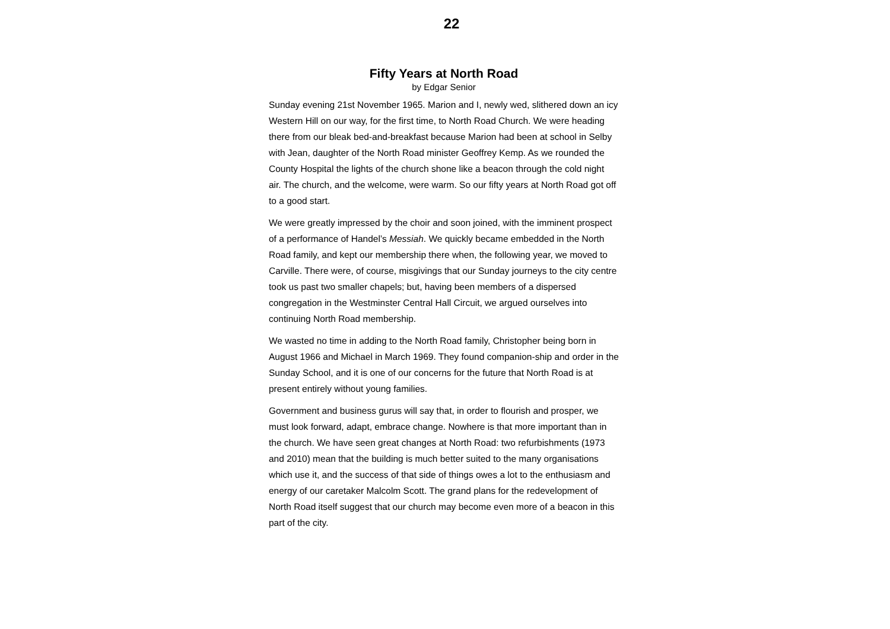22
Fifty Years at North Road
by Edgar Senior
Sunday evening 21st November 1965. Marion and I, newly wed, slithered down an icy Western Hill on our way, for the first time, to North Road Church. We were heading there from our bleak bed-and-breakfast because Marion had been at school in Selby with Jean, daughter of the North Road minister Geoffrey Kemp. As we rounded the County Hospital the lights of the church shone like a beacon through the cold night air. The church, and the welcome, were warm. So our fifty years at North Road got off to a good start.
We were greatly impressed by the choir and soon joined, with the imminent prospect of a performance of Handel’s Messiah. We quickly became embedded in the North Road family, and kept our membership there when, the following year, we moved to Carville. There were, of course, misgivings that our Sunday journeys to the city centre took us past two smaller chapels; but, having been members of a dispersed congregation in the Westminster Central Hall Circuit, we argued ourselves into continuing North Road membership.
We wasted no time in adding to the North Road family, Christopher being born in August 1966 and Michael in March 1969. They found companion-ship and order in the Sunday School, and it is one of our concerns for the future that North Road is at present entirely without young families.
Government and business gurus will say that, in order to flourish and prosper, we must look forward, adapt, embrace change. Nowhere is that more important than in the church. We have seen great changes at North Road: two refurbishments (1973 and 2010) mean that the building is much better suited to the many organisations which use it, and the success of that side of things owes a lot to the enthusiasm and energy of our caretaker Malcolm Scott. The grand plans for the redevelopment of North Road itself suggest that our church may become even more of a beacon in this part of the city.